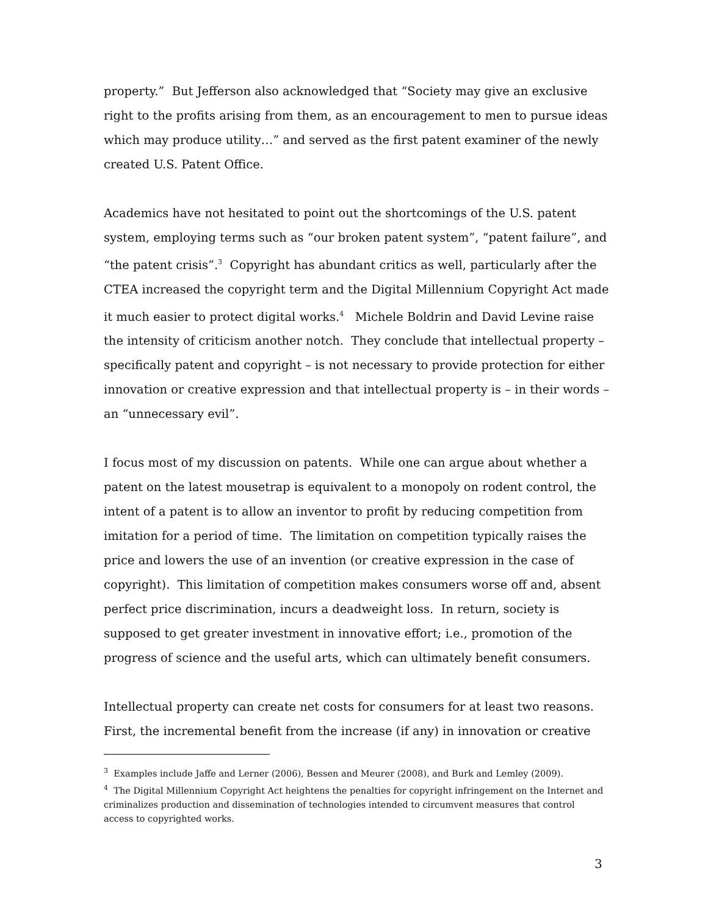property.” But Jefferson also acknowledged that “Society may give an exclusive right to the profits arising from them, as an encouragement to men to pursue ideas which may produce utility…” and served as the first patent examiner of the newly created U.S. Patent Office.
Academics have not hesitated to point out the shortcomings of the U.S. patent system, employing terms such as “our broken patent system”, “patent failure”, and “the patent crisis”.<sup>3</sup> Copyright has abundant critics as well, particularly after the CTEA increased the copyright term and the Digital Millennium Copyright Act made it much easier to protect digital works.<sup>4</sup> Michele Boldrin and David Levine raise the intensity of criticism another notch. They conclude that intellectual property – specifically patent and copyright – is not necessary to provide protection for either innovation or creative expression and that intellectual property is – in their words – an “unnecessary evil”.
I focus most of my discussion on patents. While one can argue about whether a patent on the latest mousetrap is equivalent to a monopoly on rodent control, the intent of a patent is to allow an inventor to profit by reducing competition from imitation for a period of time. The limitation on competition typically raises the price and lowers the use of an invention (or creative expression in the case of copyright). This limitation of competition makes consumers worse off and, absent perfect price discrimination, incurs a deadweight loss. In return, society is supposed to get greater investment in innovative effort; i.e., promotion of the progress of science and the useful arts, which can ultimately benefit consumers.
Intellectual property can create net costs for consumers for at least two reasons. First, the incremental benefit from the increase (if any) in innovation or creative
<sup>3</sup> Examples include Jaffe and Lerner (2006), Bessen and Meurer (2008), and Burk and Lemley (2009).
<sup>4</sup> The Digital Millennium Copyright Act heightens the penalties for copyright infringement on the Internet and criminalizes production and dissemination of technologies intended to circumvent measures that control access to copyrighted works.
3